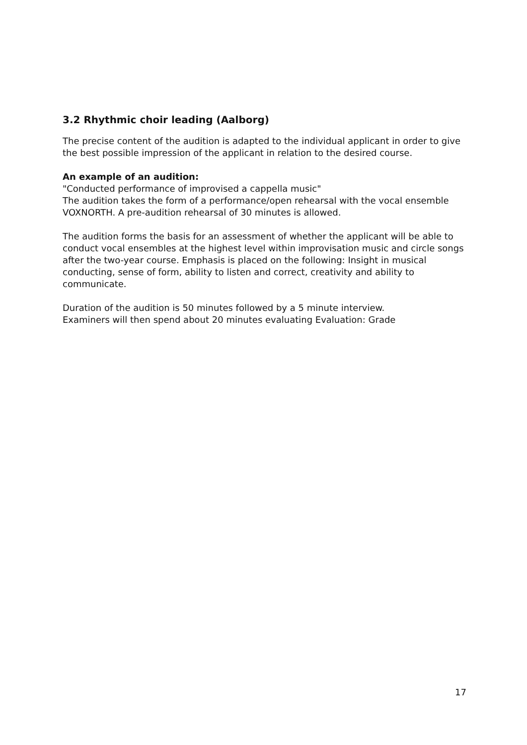3.2 Rhythmic choir leading (Aalborg)
The precise content of the audition is adapted to the individual applicant in order to give the best possible impression of the applicant in relation to the desired course.
An example of an audition:
"Conducted performance of improvised a cappella music"
The audition takes the form of a performance/open rehearsal with the vocal ensemble VOXNORTH. A pre-audition rehearsal of 30 minutes is allowed.
The audition forms the basis for an assessment of whether the applicant will be able to conduct vocal ensembles at the highest level within improvisation music and circle songs after the two-year course. Emphasis is placed on the following: Insight in musical conducting, sense of form, ability to listen and correct, creativity and ability to communicate.
Duration of the audition is 50 minutes followed by a 5 minute interview.
Examiners will then spend about 20 minutes evaluating Evaluation: Grade
17